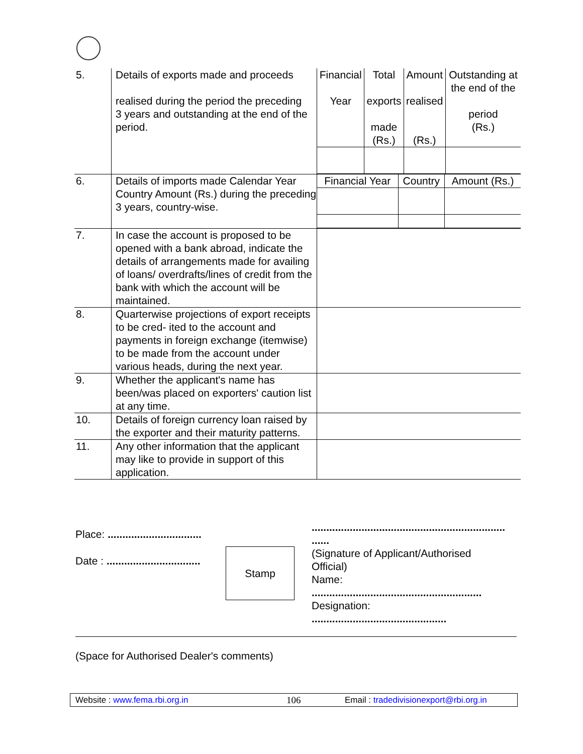| 5. | Details of exports made and proceeds realised during the period the preceding 3 years and outstanding at the end of the period. | / Financial Year / Total exports made (Rs.) / Amount realised (Rs.) / Outstanding at the end of the period (Rs.) / |
| 6. | Details of imports made Calendar Year Country Amount (Rs.) during the preceding 3 years, country-wise. | / Financial Year / Country / Amount (Rs.) / |
| 7. | In case the account is proposed to be opened with a bank abroad, indicate the details of arrangements made for availing of loans/ overdrafts/lines of credit from the bank with which the account will be maintained. | |
| 8. | Quarterwise projections of export receipts to be cred- ited to the account and payments in foreign exchange (itemwise) to be made from the account under various heads, during the next year. | |
| 9. | Whether the applicant's name has been/was placed on exporters' caution list at any time. | |
| 10. | Details of foreign currency loan raised by the exporter and their maturity patterns. | |
| 11. | Any other information that the applicant may like to provide in support of this application. | |
Place: ................................
Date : ................................
..................................................................
......
(Signature of Applicant/Authorised
Official)
Name:
..........................................................
Designation:
..............................................
(Space for Authorised Dealer's comments)
Stamp
Website : www.fema.rbi.org.in 106 Email : tradedivisionexport@rbi.org.in